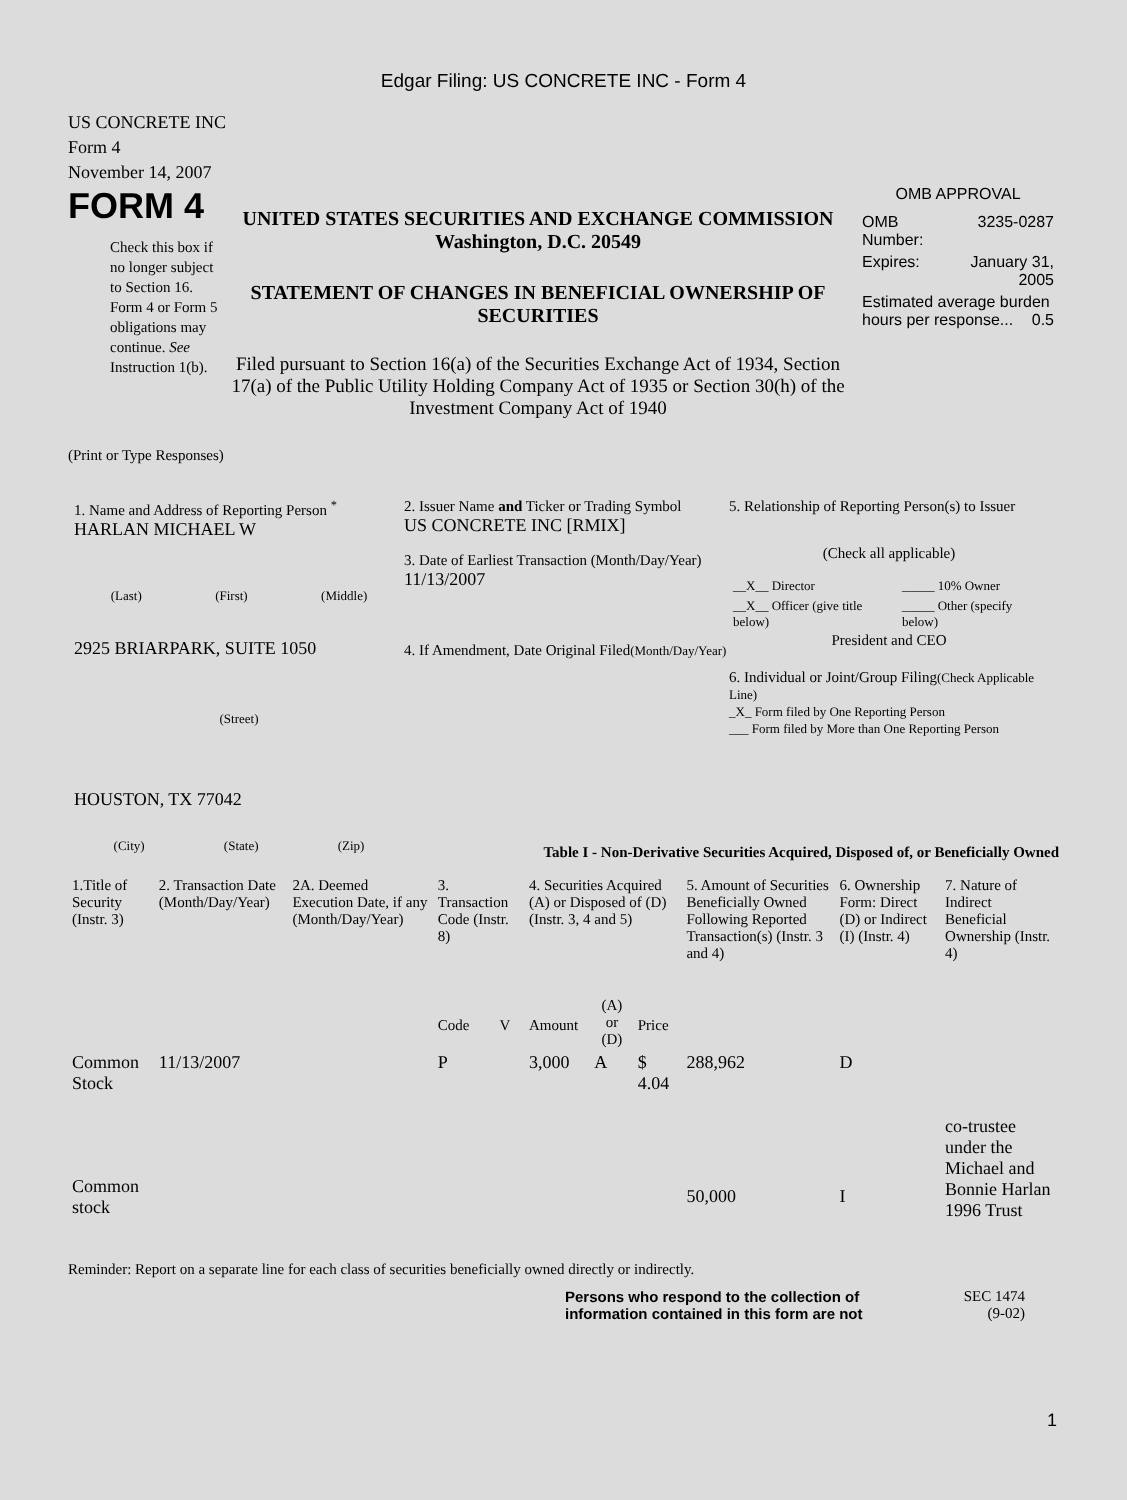Edgar Filing: US CONCRETE INC - Form 4
US CONCRETE INC
Form 4
November 14, 2007
FORM 4
Check this box if no longer subject to Section 16. Form 4 or Form 5 obligations may continue. See Instruction 1(b).
UNITED STATES SECURITIES AND EXCHANGE COMMISSION
Washington, D.C. 20549
STATEMENT OF CHANGES IN BENEFICIAL OWNERSHIP OF SECURITIES
Filed pursuant to Section 16(a) of the Securities Exchange Act of 1934, Section 17(a) of the Public Utility Holding Company Act of 1935 or Section 30(h) of the Investment Company Act of 1940
OMB APPROVAL
| OMB Number: | 3235-0287 |
| Expires: | January 31, 2005 |
| Estimated average burden hours per response... 0.5 | |
(Print or Type Responses)
1. Name and Address of Reporting Person <sup>*</sup>
HARLAN MICHAEL W
(Last) (First) (Middle)
2925 BRIARPARK, SUITE 1050
(Street)
HOUSTON, TX 77042
(City) (State) (Zip)
2. Issuer Name and Ticker or Trading Symbol
US CONCRETE INC [RMIX]
3. Date of Earliest Transaction (Month/Day/Year)
11/13/2007
4. If Amendment, Date Original Filed(Month/Day/Year)
5. Relationship of Reporting Person(s) to Issuer
(Check all applicable)
| __X__ Director | _____ 10% Owner |
| __X__ Officer (give title below) | _____ Other (specify below) |
President and CEO
6. Individual or Joint/Group Filing(Check Applicable Line)
_X_ Form filed by One Reporting Person
___ Form filed by More than One Reporting Person
Table I - Non-Derivative Securities Acquired, Disposed of, or Beneficially Owned
| 1.Title of Security (Instr. 3) | 2. Transaction Date (Month/Day/Year) | 2A. Deemed Execution Date, if any (Month/Day/Year) | 3. Transaction Code (Instr. 8) | | 4. Securities Acquired (A) or Disposed of (D) (Instr. 3, 4 and 5) | | | 5. Amount of Securities Beneficially Owned Following Reported Transaction(s) (Instr. 3 and 4) | 6. Ownership Form: Direct (D) or Indirect (I) (Instr. 4) | 7. Nature of Indirect Beneficial Ownership (Instr. 4) |
| --- | --- | --- | --- | --- | --- | --- | --- | --- | --- | --- |
| | | | Code | V | Amount | (A) or (D) | Price | | | |
| Common Stock | 11/13/2007 | | P | | 3,000 | A | $ 4.04 | 288,962 | D | |
| Common stock | | | | | | | | 50,000 | I | co-trustee under the Michael and Bonnie Harlan 1996 Trust |
Reminder: Report on a separate line for each class of securities beneficially owned directly or indirectly.
Persons who respond to the collection of information contained in this form are not
SEC 1474
(9-02)
1